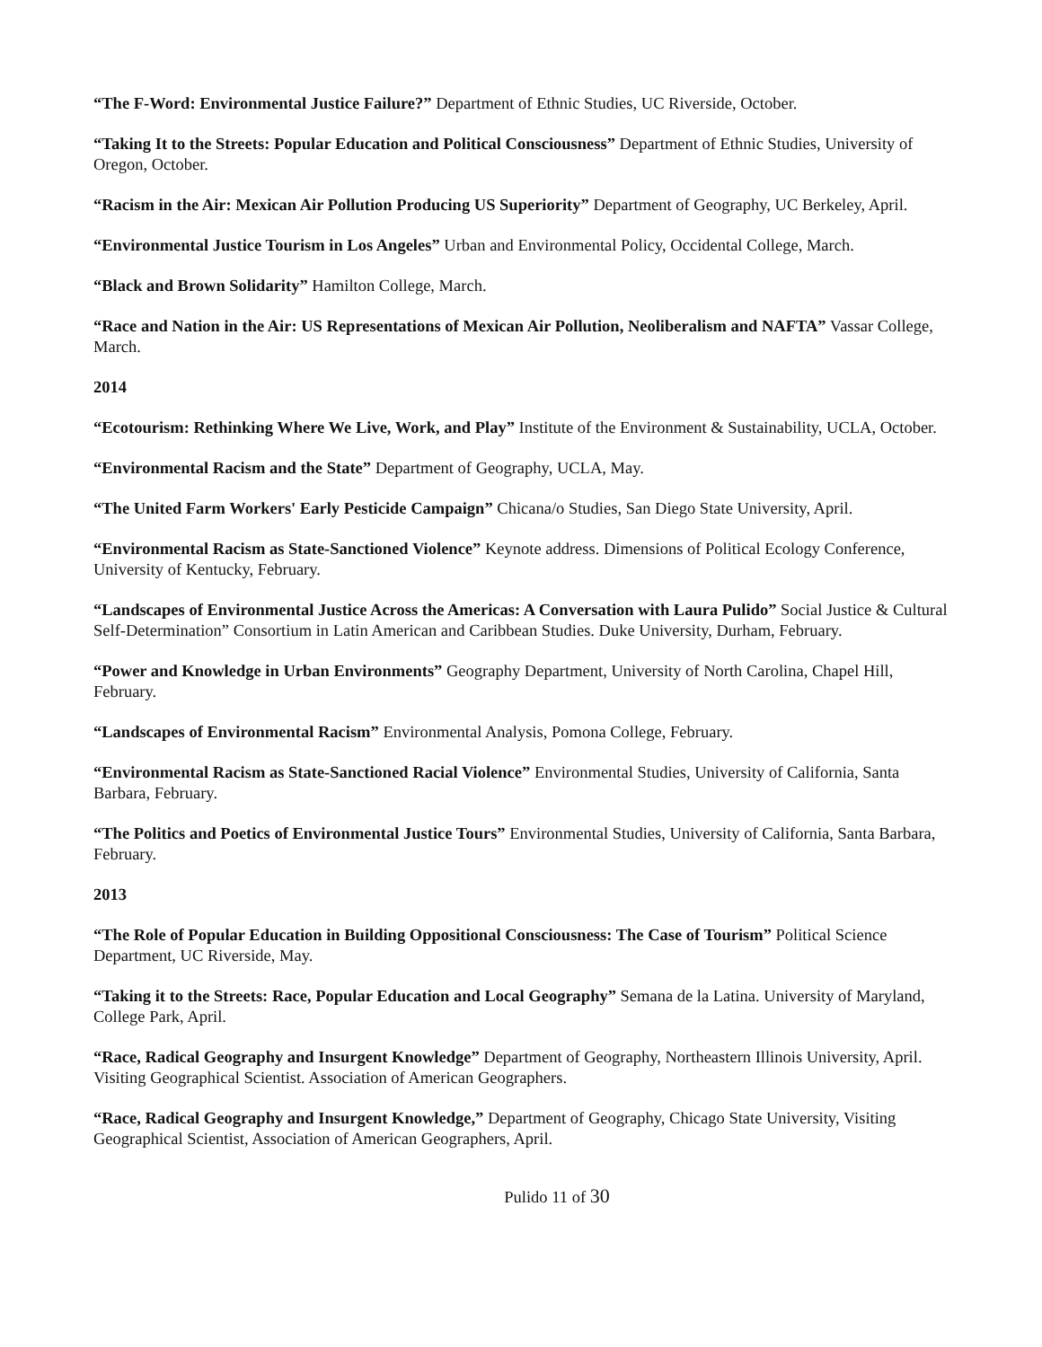“The F-Word: Environmental Justice Failure?” Department of Ethnic Studies, UC Riverside, October.
“Taking It to the Streets: Popular Education and Political Consciousness” Department of Ethnic Studies, University of Oregon, October.
“Racism in the Air: Mexican Air Pollution Producing US Superiority” Department of Geography, UC Berkeley, April.
“Environmental Justice Tourism in Los Angeles” Urban and Environmental Policy, Occidental College, March.
“Black and Brown Solidarity” Hamilton College, March.
“Race and Nation in the Air: US Representations of Mexican Air Pollution, Neoliberalism and NAFTA” Vassar College, March.
2014
“Ecotourism: Rethinking Where We Live, Work, and Play” Institute of the Environment & Sustainability, UCLA, October.
“Environmental Racism and the State” Department of Geography, UCLA, May.
“The United Farm Workers' Early Pesticide Campaign” Chicana/o Studies, San Diego State University, April.
“Environmental Racism as State-Sanctioned Violence” Keynote address. Dimensions of Political Ecology Conference, University of Kentucky, February.
“Landscapes of Environmental Justice Across the Americas: A Conversation with Laura Pulido” Social Justice & Cultural Self-Determination” Consortium in Latin American and Caribbean Studies. Duke University, Durham, February.
“Power and Knowledge in Urban Environments” Geography Department, University of North Carolina, Chapel Hill, February.
“Landscapes of Environmental Racism” Environmental Analysis, Pomona College, February.
“Environmental Racism as State-Sanctioned Racial Violence” Environmental Studies, University of California, Santa Barbara, February.
“The Politics and Poetics of Environmental Justice Tours” Environmental Studies, University of California, Santa Barbara, February.
2013
“The Role of Popular Education in Building Oppositional Consciousness: The Case of Tourism” Political Science Department, UC Riverside, May.
“Taking it to the Streets: Race, Popular Education and Local Geography” Semana de la Latina. University of Maryland, College Park, April.
“Race, Radical Geography and Insurgent Knowledge” Department of Geography, Northeastern Illinois University, April. Visiting Geographical Scientist. Association of American Geographers.
“Race, Radical Geography and Insurgent Knowledge,” Department of Geography, Chicago State University, Visiting Geographical Scientist, Association of American Geographers, April.
Pulido 11 of 30